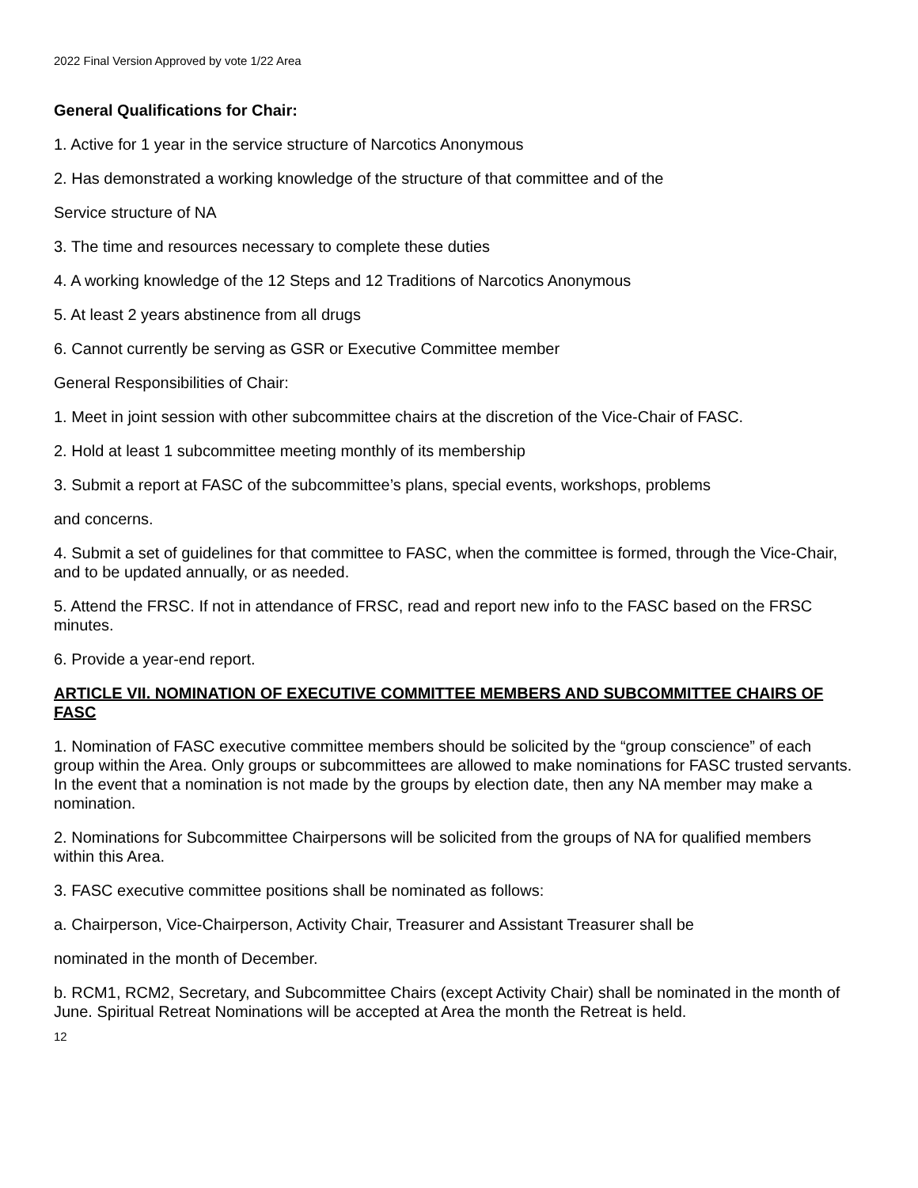2022 Final Version Approved by vote 1/22 Area
General Qualifications for Chair:
1. Active for 1 year in the service structure of Narcotics Anonymous
2. Has demonstrated a working knowledge of the structure of that committee and of the
Service structure of NA
3. The time and resources necessary to complete these duties
4. A working knowledge of the 12 Steps and 12 Traditions of Narcotics Anonymous
5. At least 2 years abstinence from all drugs
6. Cannot currently be serving as GSR or Executive Committee member
General Responsibilities of Chair:
1. Meet in joint session with other subcommittee chairs at the discretion of the Vice-Chair of FASC.
2. Hold at least 1 subcommittee meeting monthly of its membership
3. Submit a report at FASC of the subcommittee’s plans, special events, workshops, problems
and concerns.
4. Submit a set of guidelines for that committee to FASC, when the committee is formed, through the Vice-Chair, and to be updated annually, or as needed.
5. Attend the FRSC. If not in attendance of FRSC, read and report new info to the FASC based on the FRSC minutes.
6. Provide a year-end report.
ARTICLE VII. NOMINATION OF EXECUTIVE COMMITTEE MEMBERS AND SUBCOMMITTEE CHAIRS OF FASC
1. Nomination of FASC executive committee members should be solicited by the “group conscience” of each group within the Area. Only groups or subcommittees are allowed to make nominations for FASC trusted servants. In the event that a nomination is not made by the groups by election date, then any NA member may make a nomination.
2. Nominations for Subcommittee Chairpersons will be solicited from the groups of NA for qualified members within this Area.
3. FASC executive committee positions shall be nominated as follows:
a. Chairperson, Vice-Chairperson, Activity Chair, Treasurer and Assistant Treasurer shall be
nominated in the month of December.
b. RCM1, RCM2, Secretary, and Subcommittee Chairs (except Activity Chair) shall be nominated in the month of June. Spiritual Retreat Nominations will be accepted at Area the month the Retreat is held.
12